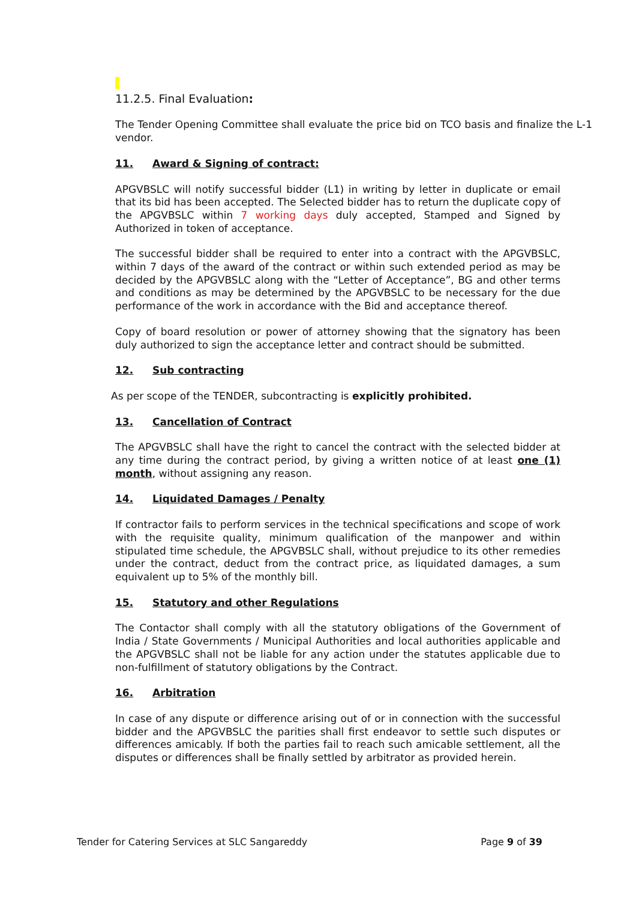11.2.5. Final Evaluation:
The Tender Opening Committee shall evaluate the price bid on TCO basis and finalize the L-1 vendor.
11. Award & Signing of contract:
APGVBSLC will notify successful bidder (L1) in writing by letter in duplicate or email that its bid has been accepted. The Selected bidder has to return the duplicate copy of the APGVBSLC within 7 working days duly accepted, Stamped and Signed by Authorized in token of acceptance.
The successful bidder shall be required to enter into a contract with the APGVBSLC, within 7 days of the award of the contract or within such extended period as may be decided by the APGVBSLC along with the “Letter of Acceptance”, BG and other terms and conditions as may be determined by the APGVBSLC to be necessary for the due performance of the work in accordance with the Bid and acceptance thereof.
Copy of board resolution or power of attorney showing that the signatory has been duly authorized to sign the acceptance letter and contract should be submitted.
12. Sub contracting
As per scope of the TENDER, subcontracting is explicitly prohibited.
13. Cancellation of Contract
The APGVBSLC shall have the right to cancel the contract with the selected bidder at any time during the contract period, by giving a written notice of at least one (1) month, without assigning any reason.
14. Liquidated Damages / Penalty
If contractor fails to perform services in the technical specifications and scope of work with the requisite quality, minimum qualification of the manpower and within stipulated time schedule, the APGVBSLC shall, without prejudice to its other remedies under the contract, deduct from the contract price, as liquidated damages, a sum equivalent up to 5% of the monthly bill.
15. Statutory and other Regulations
The Contactor shall comply with all the statutory obligations of the Government of India / State Governments / Municipal Authorities and local authorities applicable and the APGVBSLC shall not be liable for any action under the statutes applicable due to non-fulfillment of statutory obligations by the Contract.
16. Arbitration
In case of any dispute or difference arising out of or in connection with the successful bidder and the APGVBSLC the parities shall first endeavor to settle such disputes or differences amicably. If both the parties fail to reach such amicable settlement, all the disputes or differences shall be finally settled by arbitrator as provided herein.
Tender for Catering Services at SLC Sangareddy Page 9 of 39